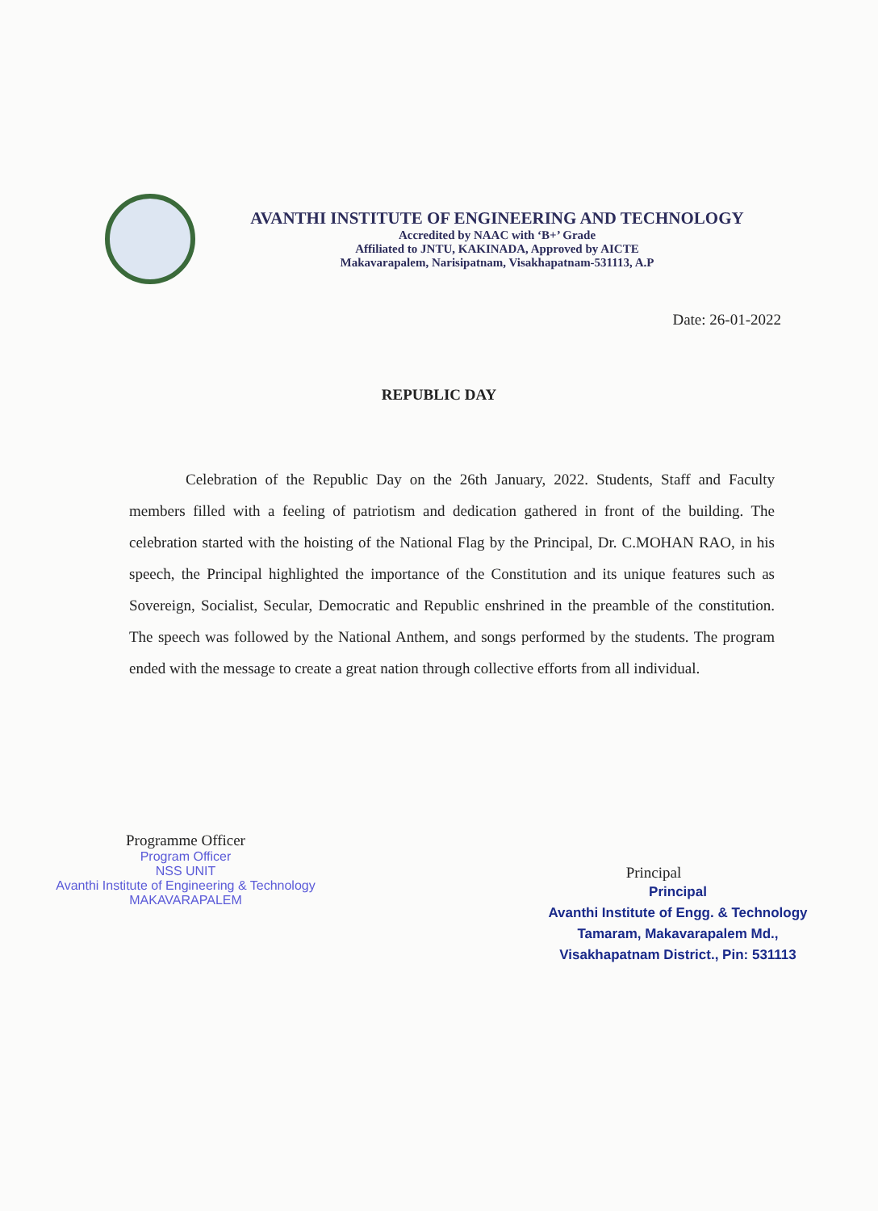AVANTHI INSTITUTE OF ENGINEERING AND TECHNOLOGY
Accredited by NAAC with ‘B+’ Grade
Affiliated to JNTU, KAKINADA, Approved by AICTE
Makavarapalem, Narisipatnam, Visakhapatnam-531113, A.P
Date: 26-01-2022
REPUBLIC DAY
Celebration of the Republic Day on the 26th January, 2022. Students, Staff and Faculty members filled with a feeling of patriotism and dedication gathered in front of the building. The celebration started with the hoisting of the National Flag by the Principal, Dr. C.MOHAN RAO, in his speech, the Principal highlighted the importance of the Constitution and its unique features such as Sovereign, Socialist, Secular, Democratic and Republic enshrined in the preamble of the constitution. The speech was followed by the National Anthem, and songs performed by the students. The program ended with the message to create a great nation through collective efforts from all individual.
Programme Officer
Program Officer
NSS UNIT
Avanthi Institute of Engineering & Technology
MAKAVARAPALEM
Principal
Principal
Avanthi Institute of Engg. & Technology
Tamaram, Makavarapalem Md.,
Visakhapatnam District., Pin: 531113